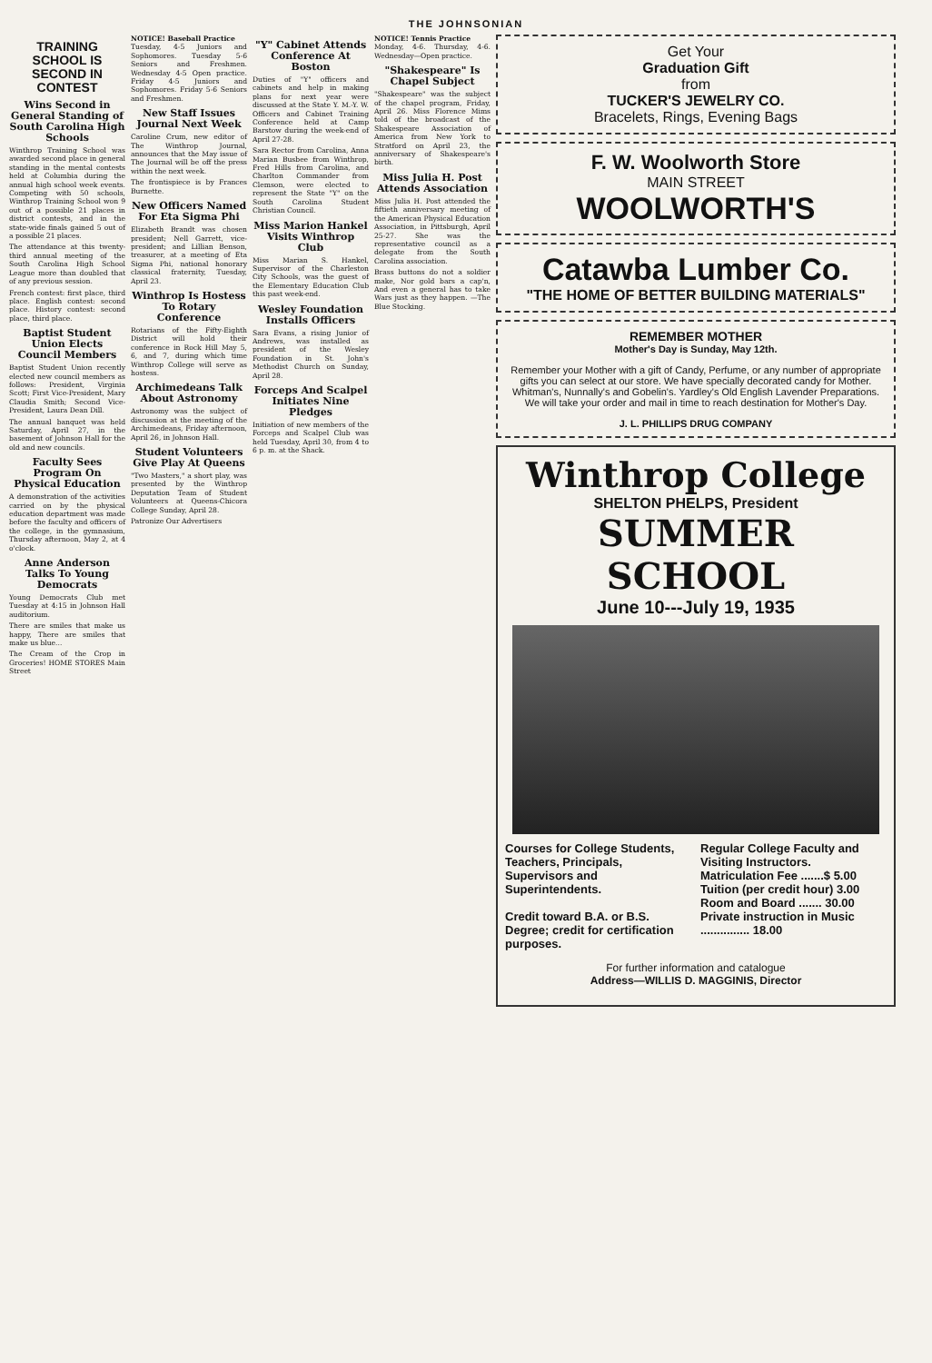THE JOHNSONIAN
TRAINING SCHOOL IS SECOND IN CONTEST
Wins Second in General Standing of South Carolina High Schools
Winthrop Training School was awarded second place in general standing in the mental contests held at Columbia during the annual high school week events. Competing with 50 schools, Winthrop Training School won 9 out of a possible 21 places in district contests, and in the state-wide finals gained 5 out of a possible 21 places.
The attendance at this twenty-third annual meeting of the South Carolina High School League more than doubled that of any previous session.
French contest: first place, third place. English contest: second place. History contest: second place, third place.
Baptist Student Union Elects Council Members
Baptist Student Union recently elected new council members as follows: President, Virginia Scott; First Vice-President, Mary Claudia Smith; Second Vice-President, Laura Dean Dill.
The annual banquet was held Saturday, April 27, in the basement of Johnson Hall for the old and new councils.
Faculty Sees Program On Physical Education
A demonstration of the activities carried on by the physical education department was made before the faculty and officers of the college, in the gymnasium, Thursday afternoon, May 2, at 4 o'clock.
Anne Anderson Talks To Young Democrats
Young Democrats Club met Tuesday at 4:15 in Johnson Hall auditorium.
There are smiles that make us happy, There are smiles that make us blue...
The Cream of the Crop in Groceries! HOME STORES Main Street
NOTICE! Baseball Practice
Tuesday, 4-5 Juniors and Sophomores. Tuesday 5-6 Seniors and Freshmen. Wednesday 4-5 Open practice. Friday 4-5 Juniors and Sophomores. Friday 5-6 Seniors and Freshmen.
New Staff Issues Journal Next Week
Caroline Crum, new editor of The Winthrop Journal, announces that the May issue of The Journal will be off the press within the next week.
The frontispiece is by Frances Burnette.
New Officers Named For Eta Sigma Phi
Elizabeth Brandt was chosen president; Nell Garrett, vice-president; and Lillian Benson, treasurer, at a meeting of Eta Sigma Phi, national honorary classical fraternity, Tuesday, April 23.
Winthrop Is Hostess To Rotary Conference
Rotarians of the Fifty-Eighth District will hold their conference in Rock Hill May 5, 6, and 7, during which time Winthrop College will serve as hostess.
Archimedeans Talk About Astronomy
Astronomy was the subject of discussion at the meeting of the Archimedeans, Friday afternoon, April 26, in Johnson Hall.
Student Volunteers Give Play At Queens
"Two Masters," a short play, was presented by the Winthrop Deputation Team of Student Volunteers at Queens-Chicora College Sunday, April 28.
Patronize Our Advertisers
"Y" Cabinet Attends Conference At Boston
Duties of "Y" officers and cabinets and help in making plans for next year were discussed at the State Y. M.-Y. W. Officers and Cabinet Training Conference held at Camp Barstow during the week-end of April 27-28.
Sara Rector from Carolina, Anna Marian Busbee from Winthrop, Fred Hills from Carolina, and Charlton Commander from Clemson, were elected to represent the State "Y" on the South Carolina Student Christian Council.
Miss Marion Hankel Visits Winthrop Club
Miss Marian S. Hankel, Supervisor of the Charleston City Schools, was the guest of the Elementary Education Club this past week-end.
Wesley Foundation Installs Officers
Sara Evans, a rising Junior of Andrews, was installed as president of the Wesley Foundation in St. John's Methodist Church on Sunday, April 28.
Forceps And Scalpel Initiates Nine Pledges
Initiation of new members of the Forceps and Scalpel Club was held Tuesday, April 30, from 4 to 6 p. m. at the Shack.
NOTICE! Tennis Practice
Monday, 4-6. Thursday, 4-6. Wednesday—Open practice.
"Shakespeare" Is Chapel Subject
"Shakespeare" was the subject of the chapel program, Friday, April 26. Miss Florence Mims told of the broadcast of the Shakespeare Association of America from New York to Stratford on April 23, the anniversary of Shakespeare's birth.
Miss Julia H. Post Attends Association
Miss Julia H. Post attended the fiftieth anniversary meeting of the American Physical Education Association, in Pittsburgh, April 25-27. She was the representative council as a delegate from the South Carolina association.
Brass buttons do not a soldier make, Nor gold bars a cap'n, And even a general has to take Wars just as they happen. —The Blue Stocking.
Get Your
Graduation Gift
from
TUCKER'S JEWELRY CO.
Bracelets, Rings, Evening Bags
F. W. Woolworth Store
MAIN STREET
WOOLWORTH'S
Catawba Lumber Co.
"THE HOME OF BETTER BUILDING MATERIALS"
REMEMBER MOTHER
Mother's Day is Sunday, May 12th.
Remember your Mother with a gift of Candy, Perfume, or any number of appropriate gifts you can select at our store. We have specially decorated candy for Mother. Whitman's, Nunnally's and Gobelin's. Yardley's Old English Lavender Preparations. We will take your order and mail in time to reach destination for Mother's Day.
J. L. PHILLIPS DRUG COMPANY
Winthrop College
SHELTON PHELPS, President
SUMMER SCHOOL
June 10---July 19, 1935
Courses for College Students, Teachers, Principals, Supervisors and Superintendents.
Credit toward B.A. or B.S. Degree; credit for certification purposes.
Regular College Faculty and Visiting Instructors.
Matriculation Fee .......$ 5.00
Tuition (per credit hour) 3.00
Room and Board ....... 30.00
Private instruction in Music ............... 18.00
For further information and catalogue
Address—WILLIS D. MAGGINIS, Director